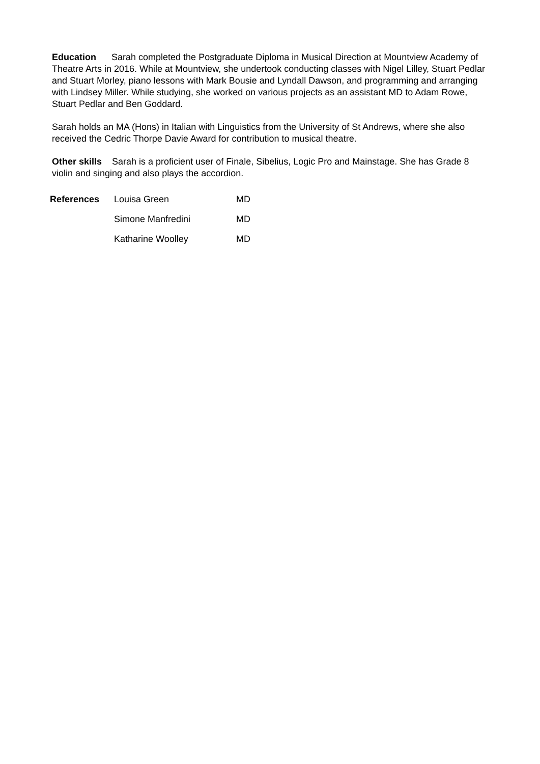Education Sarah completed the Postgraduate Diploma in Musical Direction at Mountview Academy of Theatre Arts in 2016. While at Mountview, she undertook conducting classes with Nigel Lilley, Stuart Pedlar and Stuart Morley, piano lessons with Mark Bousie and Lyndall Dawson, and programming and arranging with Lindsey Miller. While studying, she worked on various projects as an assistant MD to Adam Rowe, Stuart Pedlar and Ben Goddard.
Sarah holds an MA (Hons) in Italian with Linguistics from the University of St Andrews, where she also received the Cedric Thorpe Davie Award for contribution to musical theatre.
Other skills Sarah is a proficient user of Finale, Sibelius, Logic Pro and Mainstage. She has Grade 8 violin and singing and also plays the accordion.
| References | Louisa Green | MD |
| | Simone Manfredini | MD |
| | Katharine Woolley | MD |